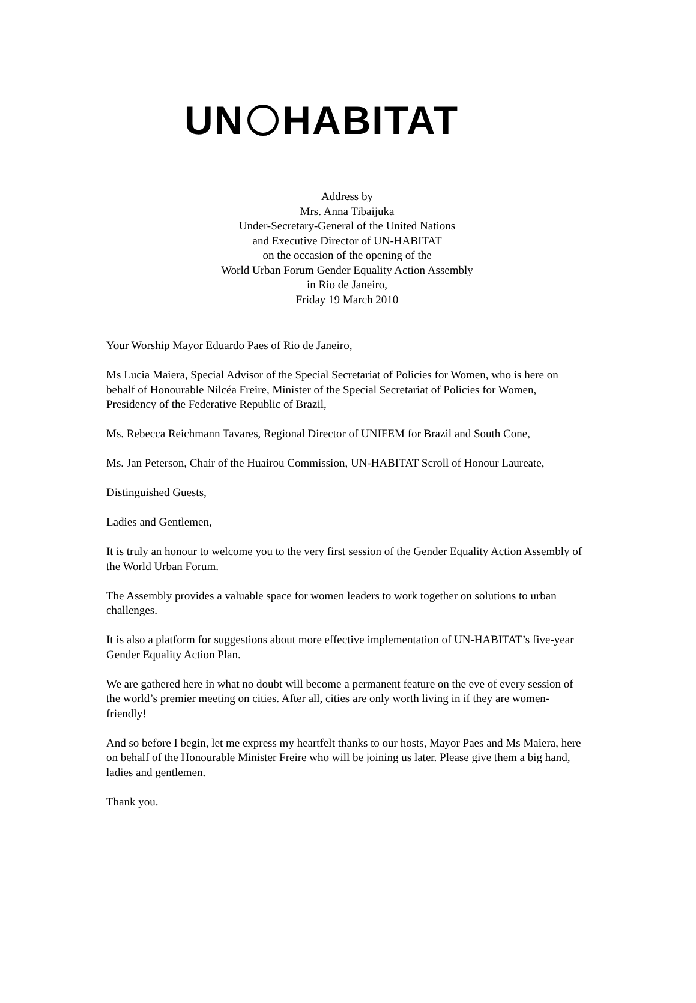UN HABITAT
Address by
Mrs. Anna Tibaijuka
Under-Secretary-General of the United Nations
and Executive Director of UN-HABITAT
on the occasion of the opening of the
World Urban Forum Gender Equality Action Assembly
in Rio de Janeiro,
Friday 19 March 2010
Your Worship Mayor Eduardo Paes of Rio de Janeiro,
Ms Lucia Maiera, Special Advisor of the Special Secretariat of Policies for Women, who is here on behalf of Honourable Nilcéa Freire, Minister of the Special Secretariat of Policies for Women, Presidency of the Federative Republic of Brazil,
Ms. Rebecca Reichmann Tavares, Regional Director of UNIFEM for Brazil and South Cone,
Ms. Jan Peterson, Chair of the Huairou Commission, UN-HABITAT Scroll of Honour Laureate,
Distinguished Guests,
Ladies and Gentlemen,
It is truly an honour to welcome you to the very first session of the Gender Equality Action Assembly of the World Urban Forum.
The Assembly provides a valuable space for women leaders to work together on solutions to urban challenges.
It is also a platform for suggestions about more effective implementation of UN-HABITAT’s five-year Gender Equality Action Plan.
We are gathered here in what no doubt will become a permanent feature on the eve of every session of the world’s premier meeting on cities. After all, cities are only worth living in if they are women-friendly!
And so before I begin, let me express my heartfelt thanks to our hosts, Mayor Paes and Ms Maiera, here on behalf of the Honourable Minister Freire who will be joining us later. Please give them a big hand, ladies and gentlemen.
Thank you.